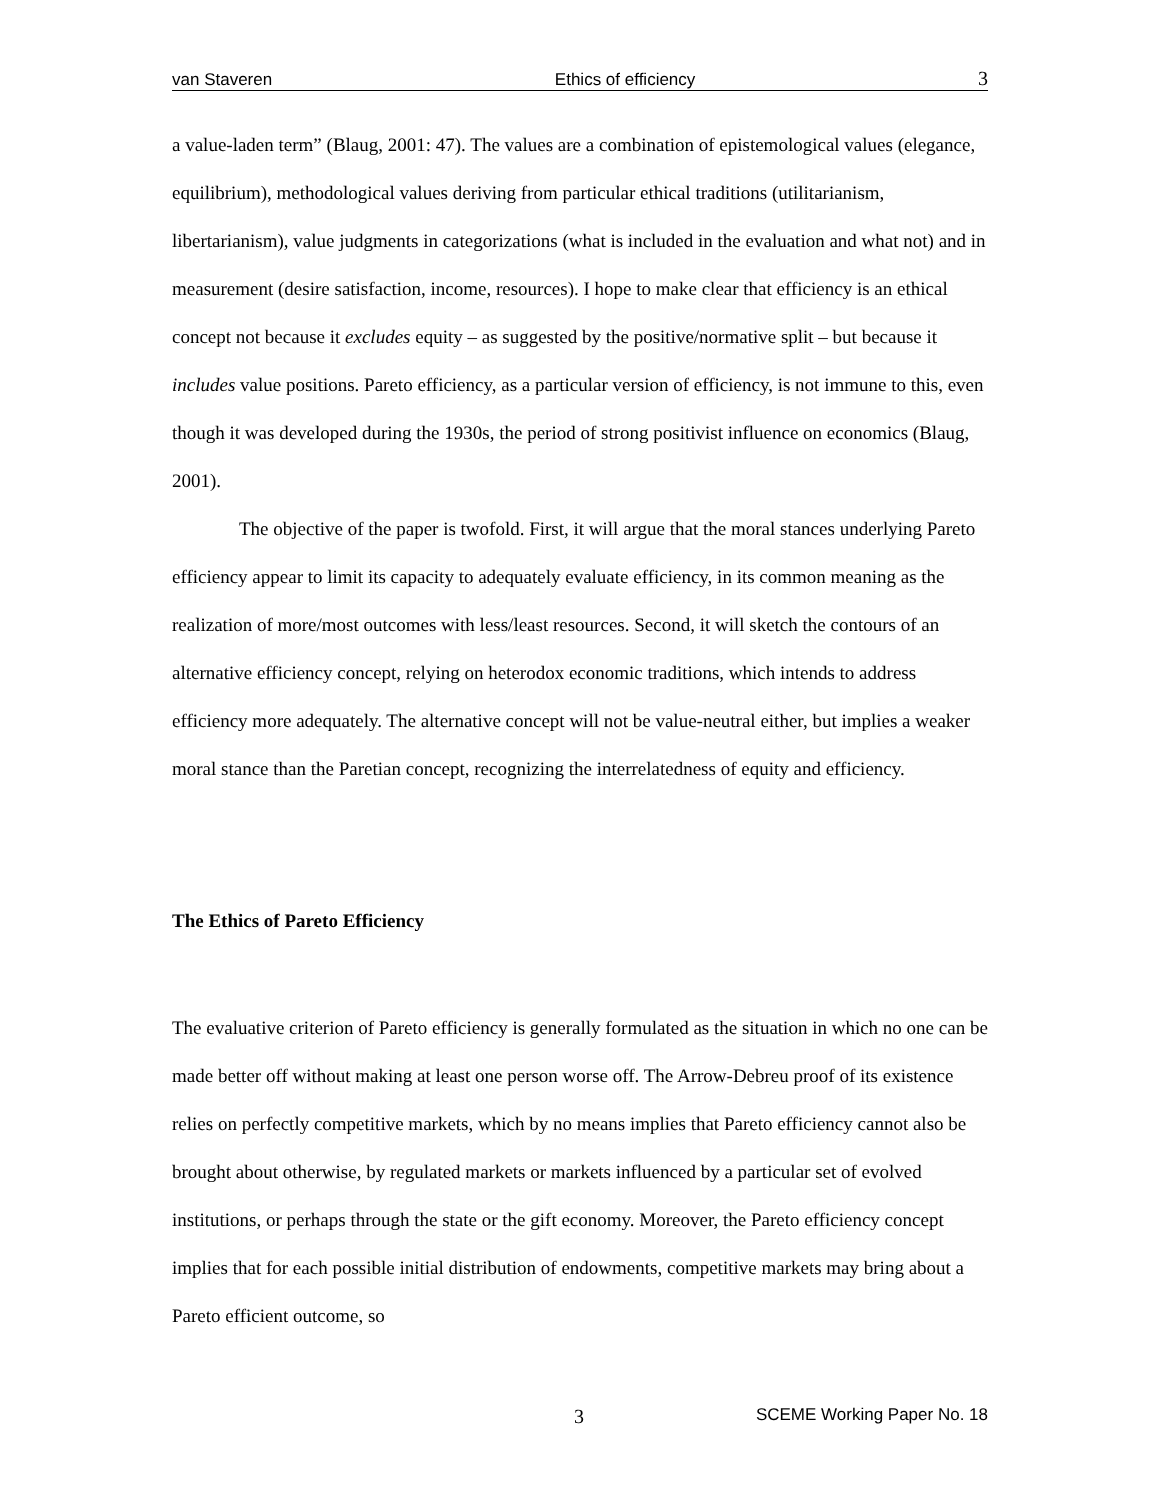van Staveren Ethics of efficiency 3
a value-laden term” (Blaug, 2001: 47). The values are a combination of epistemological values (elegance, equilibrium), methodological values deriving from particular ethical traditions (utilitarianism, libertarianism), value judgments in categorizations (what is included in the evaluation and what not) and in measurement (desire satisfaction, income, resources). I hope to make clear that efficiency is an ethical concept not because it excludes equity – as suggested by the positive/normative split – but because it includes value positions. Pareto efficiency, as a particular version of efficiency, is not immune to this, even though it was developed during the 1930s, the period of strong positivist influence on economics (Blaug, 2001).
The objective of the paper is twofold. First, it will argue that the moral stances underlying Pareto efficiency appear to limit its capacity to adequately evaluate efficiency, in its common meaning as the realization of more/most outcomes with less/least resources. Second, it will sketch the contours of an alternative efficiency concept, relying on heterodox economic traditions, which intends to address efficiency more adequately. The alternative concept will not be value-neutral either, but implies a weaker moral stance than the Paretian concept, recognizing the interrelatedness of equity and efficiency.
The Ethics of Pareto Efficiency
The evaluative criterion of Pareto efficiency is generally formulated as the situation in which no one can be made better off without making at least one person worse off. The Arrow-Debreu proof of its existence relies on perfectly competitive markets, which by no means implies that Pareto efficiency cannot also be brought about otherwise, by regulated markets or markets influenced by a particular set of evolved institutions, or perhaps through the state or the gift economy. Moreover, the Pareto efficiency concept implies that for each possible initial distribution of endowments, competitive markets may bring about a Pareto efficient outcome, so
3 SCEME Working Paper No. 18